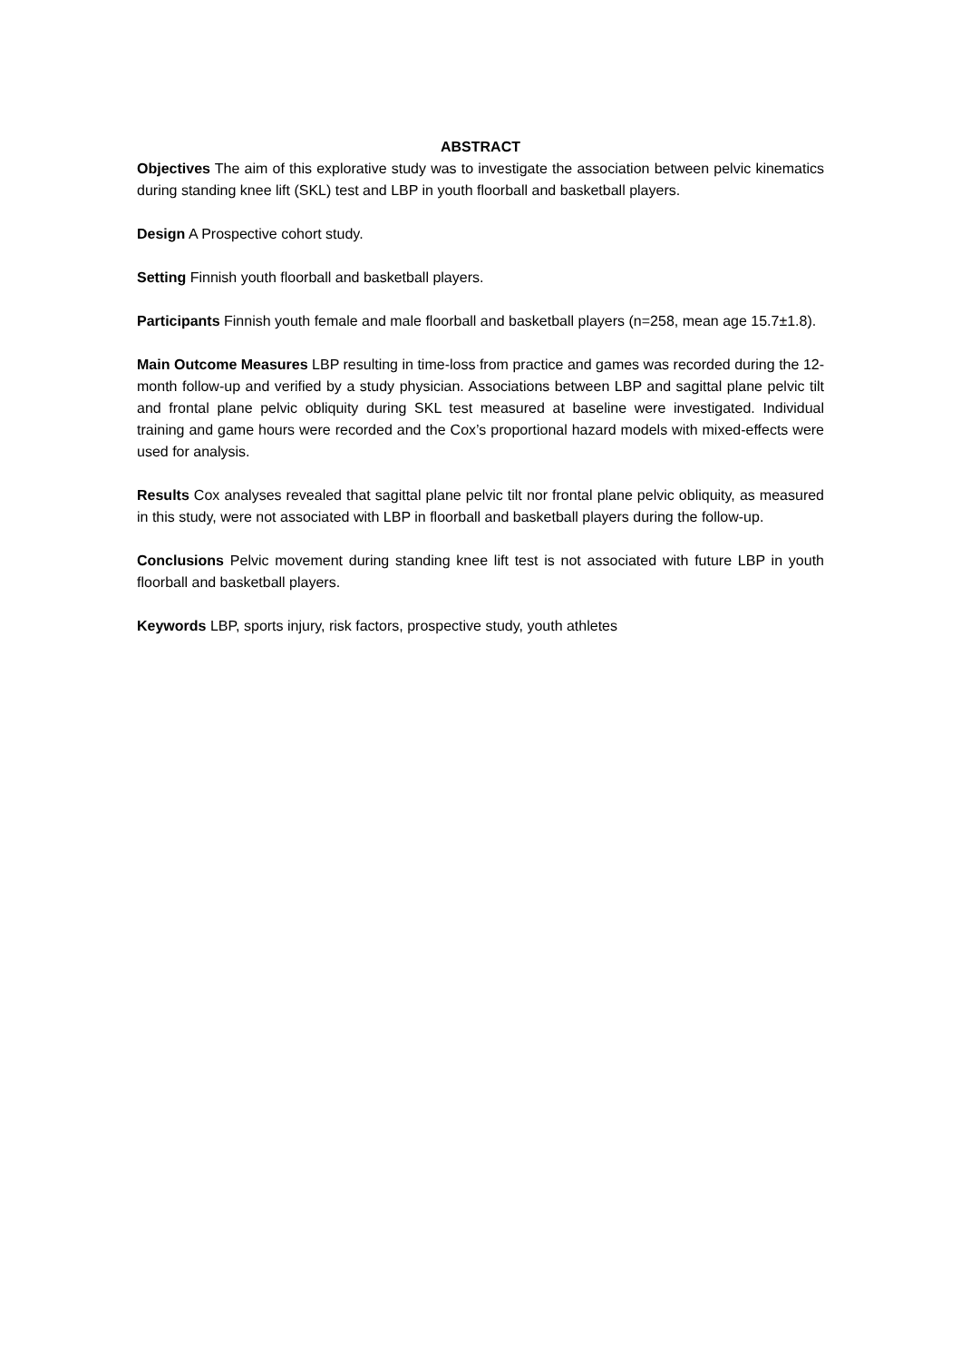ABSTRACT
Objectives The aim of this explorative study was to investigate the association between pelvic kinematics during standing knee lift (SKL) test and LBP in youth floorball and basketball players.
Design A Prospective cohort study.
Setting Finnish youth floorball and basketball players.
Participants Finnish youth female and male floorball and basketball players (n=258, mean age 15.7±1.8).
Main Outcome Measures LBP resulting in time-loss from practice and games was recorded during the 12-month follow-up and verified by a study physician. Associations between LBP and sagittal plane pelvic tilt and frontal plane pelvic obliquity during SKL test measured at baseline were investigated. Individual training and game hours were recorded and the Cox’s proportional hazard models with mixed-effects were used for analysis.
Results Cox analyses revealed that sagittal plane pelvic tilt nor frontal plane pelvic obliquity, as measured in this study, were not associated with LBP in floorball and basketball players during the follow-up.
Conclusions Pelvic movement during standing knee lift test is not associated with future LBP in youth floorball and basketball players.
Keywords LBP, sports injury, risk factors, prospective study, youth athletes